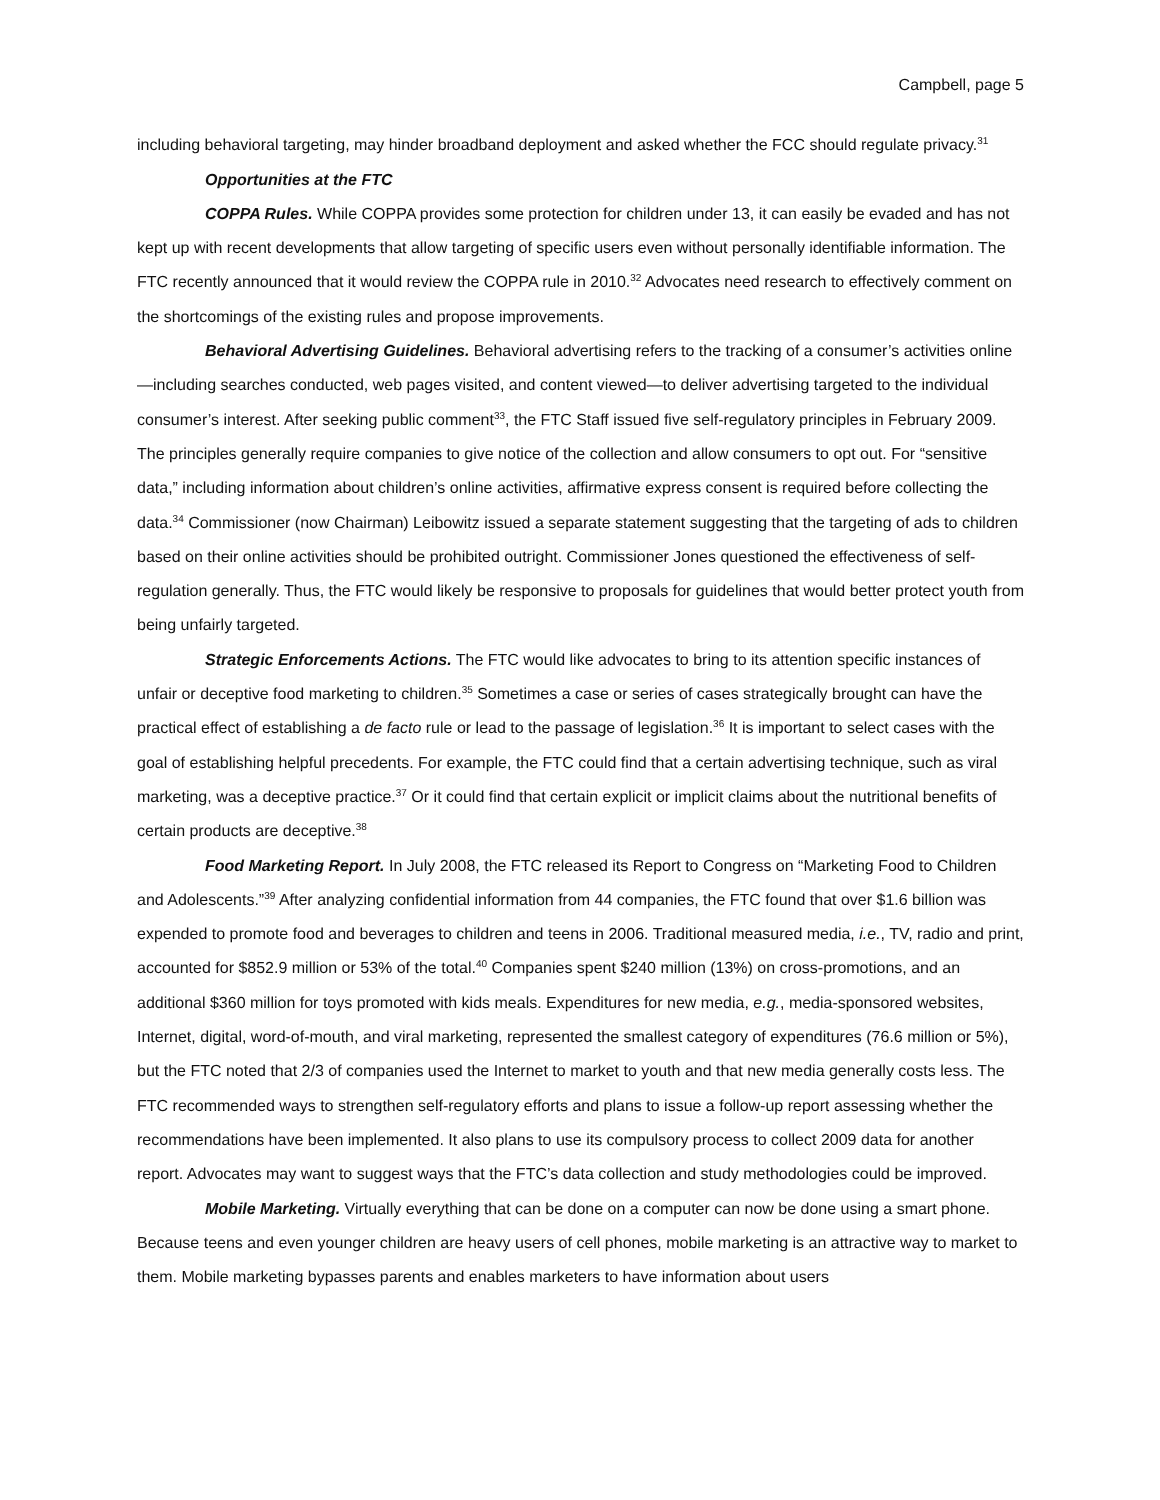Campbell, page 5
including behavioral targeting, may hinder broadband deployment and asked whether the FCC should regulate privacy.<sup>31</sup>
Opportunities at the FTC
COPPA Rules. While COPPA provides some protection for children under 13, it can easily be evaded and has not kept up with recent developments that allow targeting of specific users even without personally identifiable information. The FTC recently announced that it would review the COPPA rule in 2010.<sup>32</sup> Advocates need research to effectively comment on the shortcomings of the existing rules and propose improvements.
Behavioral Advertising Guidelines. Behavioral advertising refers to the tracking of a consumer’s activities online—including searches conducted, web pages visited, and content viewed—to deliver advertising targeted to the individual consumer’s interest. After seeking public comment<sup>33</sup>, the FTC Staff issued five self-regulatory principles in February 2009. The principles generally require companies to give notice of the collection and allow consumers to opt out. For “sensitive data,” including information about children’s online activities, affirmative express consent is required before collecting the data.<sup>34</sup> Commissioner (now Chairman) Leibowitz issued a separate statement suggesting that the targeting of ads to children based on their online activities should be prohibited outright. Commissioner Jones questioned the effectiveness of self-regulation generally. Thus, the FTC would likely be responsive to proposals for guidelines that would better protect youth from being unfairly targeted.
Strategic Enforcements Actions. The FTC would like advocates to bring to its attention specific instances of unfair or deceptive food marketing to children.<sup>35</sup> Sometimes a case or series of cases strategically brought can have the practical effect of establishing a de facto rule or lead to the passage of legislation.<sup>36</sup> It is important to select cases with the goal of establishing helpful precedents. For example, the FTC could find that a certain advertising technique, such as viral marketing, was a deceptive practice.<sup>37</sup> Or it could find that certain explicit or implicit claims about the nutritional benefits of certain products are deceptive.<sup>38</sup>
Food Marketing Report. In July 2008, the FTC released its Report to Congress on “Marketing Food to Children and Adolescents.”<sup>39</sup> After analyzing confidential information from 44 companies, the FTC found that over $1.6 billion was expended to promote food and beverages to children and teens in 2006. Traditional measured media, i.e., TV, radio and print, accounted for $852.9 million or 53% of the total.<sup>40</sup> Companies spent $240 million (13%) on cross-promotions, and an additional $360 million for toys promoted with kids meals. Expenditures for new media, e.g., media-sponsored websites, Internet, digital, word-of-mouth, and viral marketing, represented the smallest category of expenditures (76.6 million or 5%), but the FTC noted that 2/3 of companies used the Internet to market to youth and that new media generally costs less. The FTC recommended ways to strengthen self-regulatory efforts and plans to issue a follow-up report assessing whether the recommendations have been implemented. It also plans to use its compulsory process to collect 2009 data for another report. Advocates may want to suggest ways that the FTC’s data collection and study methodologies could be improved.
Mobile Marketing. Virtually everything that can be done on a computer can now be done using a smart phone. Because teens and even younger children are heavy users of cell phones, mobile marketing is an attractive way to market to them. Mobile marketing bypasses parents and enables marketers to have information about users